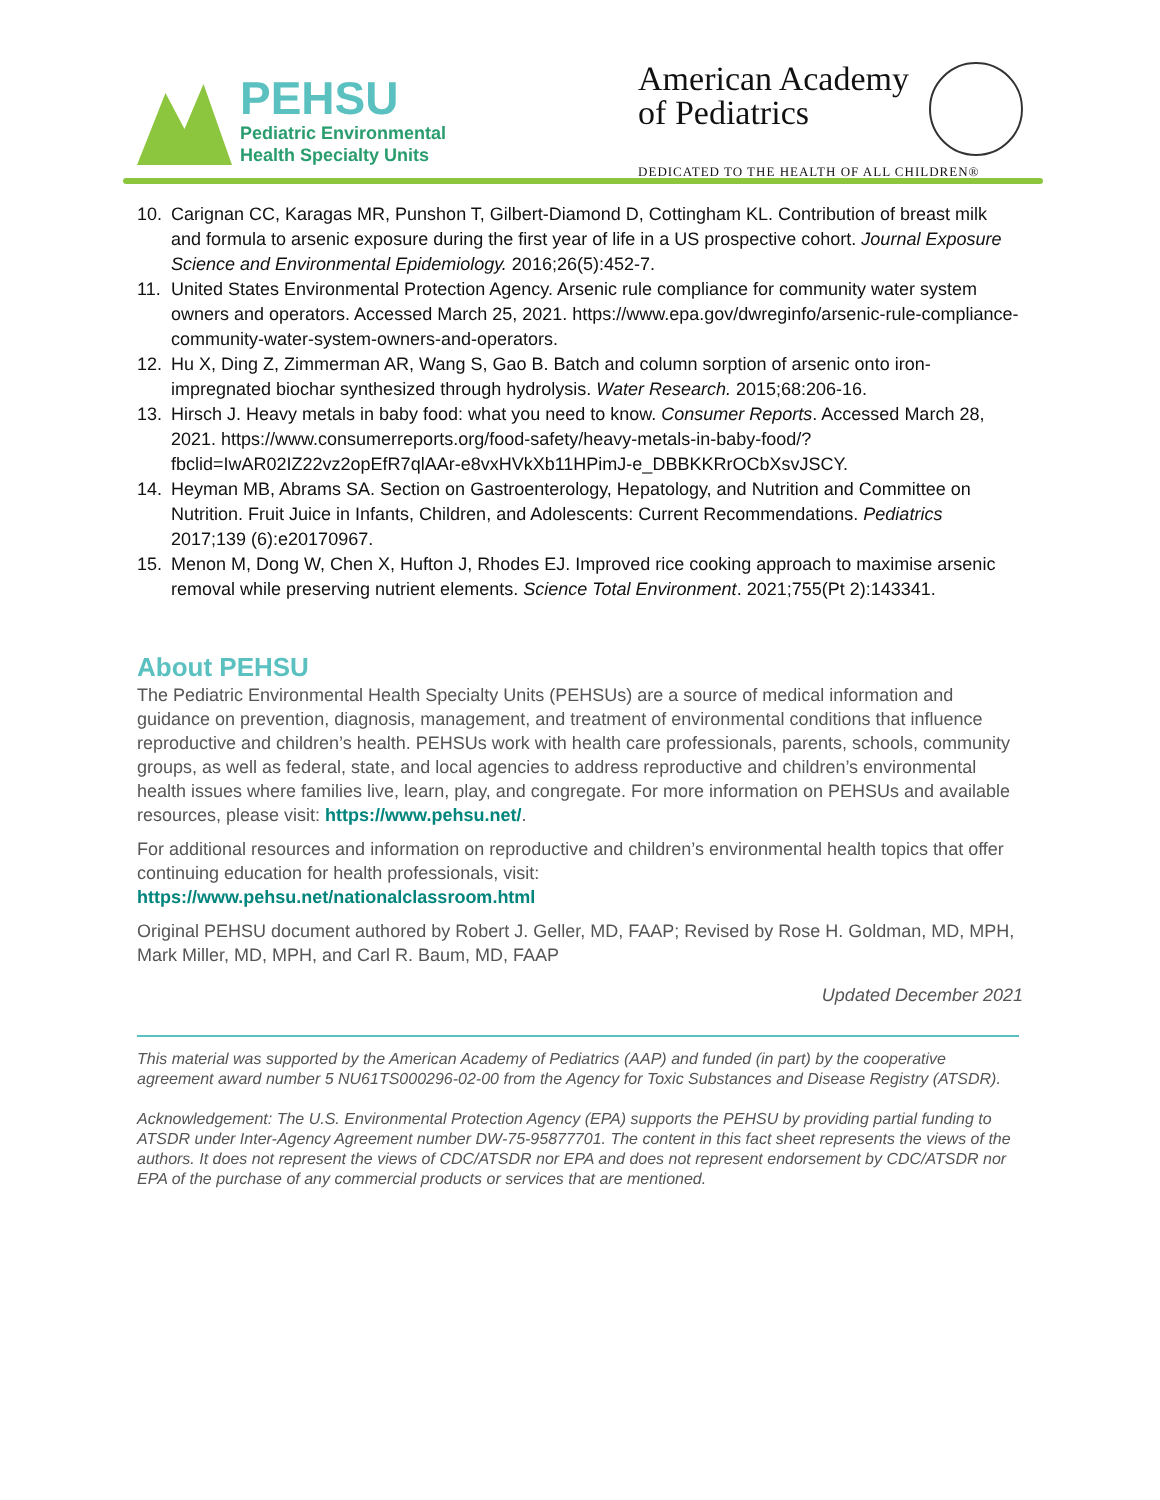PEHSU
Pediatric Environmental
Health Specialty Units
American Academy
of Pediatrics
DEDICATED TO THE HEALTH OF ALL CHILDREN®
10. Carignan CC, Karagas MR, Punshon T, Gilbert-Diamond D, Cottingham KL. Contribution of breast milk and formula to arsenic exposure during the first year of life in a US prospective cohort. Journal Exposure Science and Environmental Epidemiology. 2016;26(5):452-7.
11. United States Environmental Protection Agency. Arsenic rule compliance for community water system owners and operators. Accessed March 25, 2021. https://www.epa.gov/dwreginfo/arsenic-rule-compliance-community-water-system-owners-and-operators.
12. Hu X, Ding Z, Zimmerman AR, Wang S, Gao B. Batch and column sorption of arsenic onto iron-impregnated biochar synthesized through hydrolysis. Water Research. 2015;68:206-16.
13. Hirsch J. Heavy metals in baby food: what you need to know. Consumer Reports. Accessed March 28, 2021. https://www.consumerreports.org/food-safety/heavy-metals-in-baby-food/?fbclid=IwAR02IZ22vz2opEfR7qlAAr-e8vxHVkXb11HPimJ-e_DBBKKRrOCbXsvJSCY.
14. Heyman MB, Abrams SA. Section on Gastroenterology, Hepatology, and Nutrition and Committee on Nutrition. Fruit Juice in Infants, Children, and Adolescents: Current Recommendations. Pediatrics 2017;139 (6):e20170967.
15. Menon M, Dong W, Chen X, Hufton J, Rhodes EJ. Improved rice cooking approach to maximise arsenic removal while preserving nutrient elements. Science Total Environment. 2021;755(Pt 2):143341.
About PEHSU
The Pediatric Environmental Health Specialty Units (PEHSUs) are a source of medical information and guidance on prevention, diagnosis, management, and treatment of environmental conditions that influence reproductive and children’s health. PEHSUs work with health care professionals, parents, schools, community groups, as well as federal, state, and local agencies to address reproductive and children’s environmental health issues where families live, learn, play, and congregate. For more information on PEHSUs and available resources, please visit: https://www.pehsu.net/.
For additional resources and information on reproductive and children’s environmental health topics that offer continuing education for health professionals, visit:
https://www.pehsu.net/nationalclassroom.html
Original PEHSU document authored by Robert J. Geller, MD, FAAP; Revised by Rose H. Goldman, MD, MPH, Mark Miller, MD, MPH, and Carl R. Baum, MD, FAAP
Updated December 2021
This material was supported by the American Academy of Pediatrics (AAP) and funded (in part) by the cooperative agreement award number 5 NU61TS000296-02-00 from the Agency for Toxic Substances and Disease Registry (ATSDR).
Acknowledgement: The U.S. Environmental Protection Agency (EPA) supports the PEHSU by providing partial funding to ATSDR under Inter-Agency Agreement number DW-75-95877701. The content in this fact sheet represents the views of the authors. It does not represent the views of CDC/ATSDR nor EPA and does not represent endorsement by CDC/ATSDR nor EPA of the purchase of any commercial products or services that are mentioned.